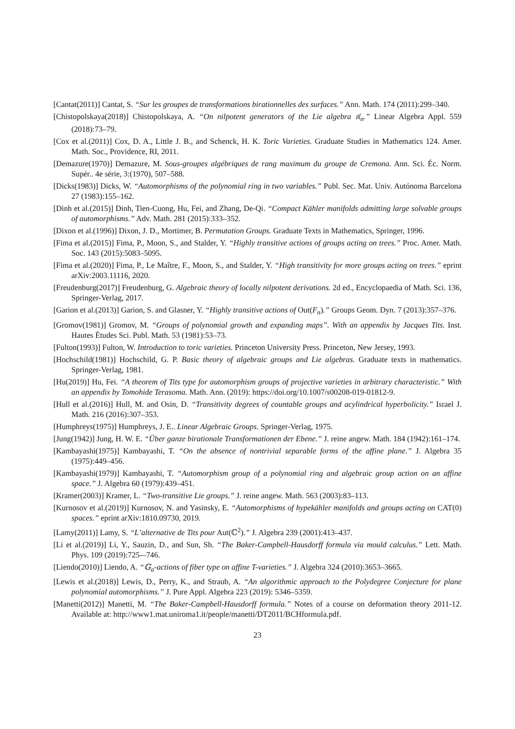[Cantat(2011)] Cantat, S. “Sur les groupes de transformations birationnelles des surfaces.” Ann. Math. 174 (2011):299–340.
[Chistopolskaya(2018)] Chistopolskaya, A. “On nilpotent generators of the Lie algebra 𝔰𝔩<sub>n</sub>.” Linear Algebra Appl. 559 (2018):73–79.
[Cox et al.(2011)] Cox, D. A., Little J. B., and Schenck, H. K. Toric Varieties. Graduate Studies in Mathematics 124. Amer. Math. Soc., Providence, RI, 2011.
[Demazure(1970)] Demazure, M. Sous-groupes algébriques de rang maximum du groupe de Cremona. Ann. Sci. Éc. Norm. Supér.. 4e série, 3:(1970), 507–588.
[Dicks(1983)] Dicks, W. “Automorphisms of the polynomial ring in two variables.” Publ. Sec. Mat. Univ. Autónoma Barcelona 27 (1983):155–162.
[Dinh et al.(2015)] Dinh, Tien-Cuong, Hu, Fei, and Zhang, De-Qi. “Compact Kähler manifolds admitting large solvable groups of automorphisms.” Adv. Math. 281 (2015):333–352.
[Dixon et al.(1996)] Dixon, J. D., Mortimer, B. Permutation Groups. Graduate Texts in Mathematics, Springer, 1996.
[Fima et al.(2015)] Fima, P., Moon, S., and Stalder, Y. “Highly transitive actions of groups acting on trees.” Proc. Amer. Math. Soc. 143 (2015):5083–5095.
[Fima et al.(2020)] Fima, P., Le Maître, F., Moon, S., and Stalder, Y. “High transitivity for more groups acting on trees.” eprint arXiv:2003.11116, 2020.
[Freudenburg(2017)] Freudenburg, G. Algebraic theory of locally nilpotent derivations. 2d ed., Encyclopaedia of Math. Sci. 136, Springer-Verlag, 2017.
[Garion et al.(2013)] Garion, S. and Glasner, Y. “Highly transitive actions of Out(F<sub>n</sub>).” Groups Geom. Dyn. 7 (2013):357–376.
[Gromov(1981)] Gromov, M. “Groups of polynomial growth and expanding maps”. With an appendix by Jacques Tits. Inst. Hautes Études Sci. Publ. Math. 53 (1981):53–73.
[Fulton(1993)] Fulton, W. Introduction to toric varieties. Princeton University Press. Princeton, New Jersey, 1993.
[Hochschild(1981)] Hochschild, G. P. Basic theory of algebraic groups and Lie algebras. Graduate texts in mathematics. Springer-Verlag, 1981.
[Hu(2019)] Hu, Fei. “A theorem of Tits type for automorphism groups of projective varieties in arbitrary characteristic.” With an appendix by Tomohide Terasoma. Math. Ann. (2019): https://doi.org/10.1007/s00208-019-01812-9.
[Hull et al.(2016)] Hull, M. and Osin, D. “Transitivity degrees of countable groups and acylindrical hyperbolicity.” Israel J. Math. 216 (2016):307–353.
[Humphreys(1975)] Humphreys, J. E.. Linear Algebraic Groups. Springer-Verlag, 1975.
[Jung(1942)] Jung, H. W. E. “Über ganze birationale Transformationen der Ebene.” J. reine angew. Math. 184 (1942):161–174.
[Kambayashi(1975)] Kambayashi, T. “On the absence of nontrivial separable forms of the affine plane.” J. Algebra 35 (1975):449–456.
[Kambayashi(1979)] Kambayashi, T. “Automorphism group of a polynomial ring and algebraic group action on an affine space.” J. Algebra 60 (1979):439–451.
[Kramer(2003)] Kramer, L. “Two-transitive Lie groups.” J. reine angew. Math. 563 (2003):83–113.
[Kurnosov et al.(2019)] Kurnosov, N. and Yasinsky, E. “Automorphisms of hypekähler manifolds and groups acting on CAT(0) spaces.” eprint arXiv:1810.09730, 2019.
[Lamy(2011)] Lamy, S. “L’alternative de Tits pour Aut(ℂ<sup>2</sup>).” J. Algebra 239 (2001):413–437.
[Li et al.(2019)] Li, Y., Sauzin, D., and Sun, Sh. “The Baker-Campbell-Hausdorff formula via mould calculus.” Lett. Math. Phys. 109 (2019):725-–746.
[Liendo(2010)] Liendo, A. “𝔾<sub>a</sub>-actions of fiber type on affine T-varieties.” J. Algebra 324 (2010):3653–3665.
[Lewis et al.(2018)] Lewis, D., Perry, K., and Straub, A. “An algorithmic approach to the Polydegree Conjecture for plane polynomial automorphisms.” J. Pure Appl. Algebra 223 (2019): 5346–5359.
[Manetti(2012)] Manetti, M. “The Baker-Campbell-Hausdorff formula.” Notes of a course on deformation theory 2011-12. Available at: http://www1.mat.uniroma1.it/people/manetti/DT2011/BCHformula.pdf.
23